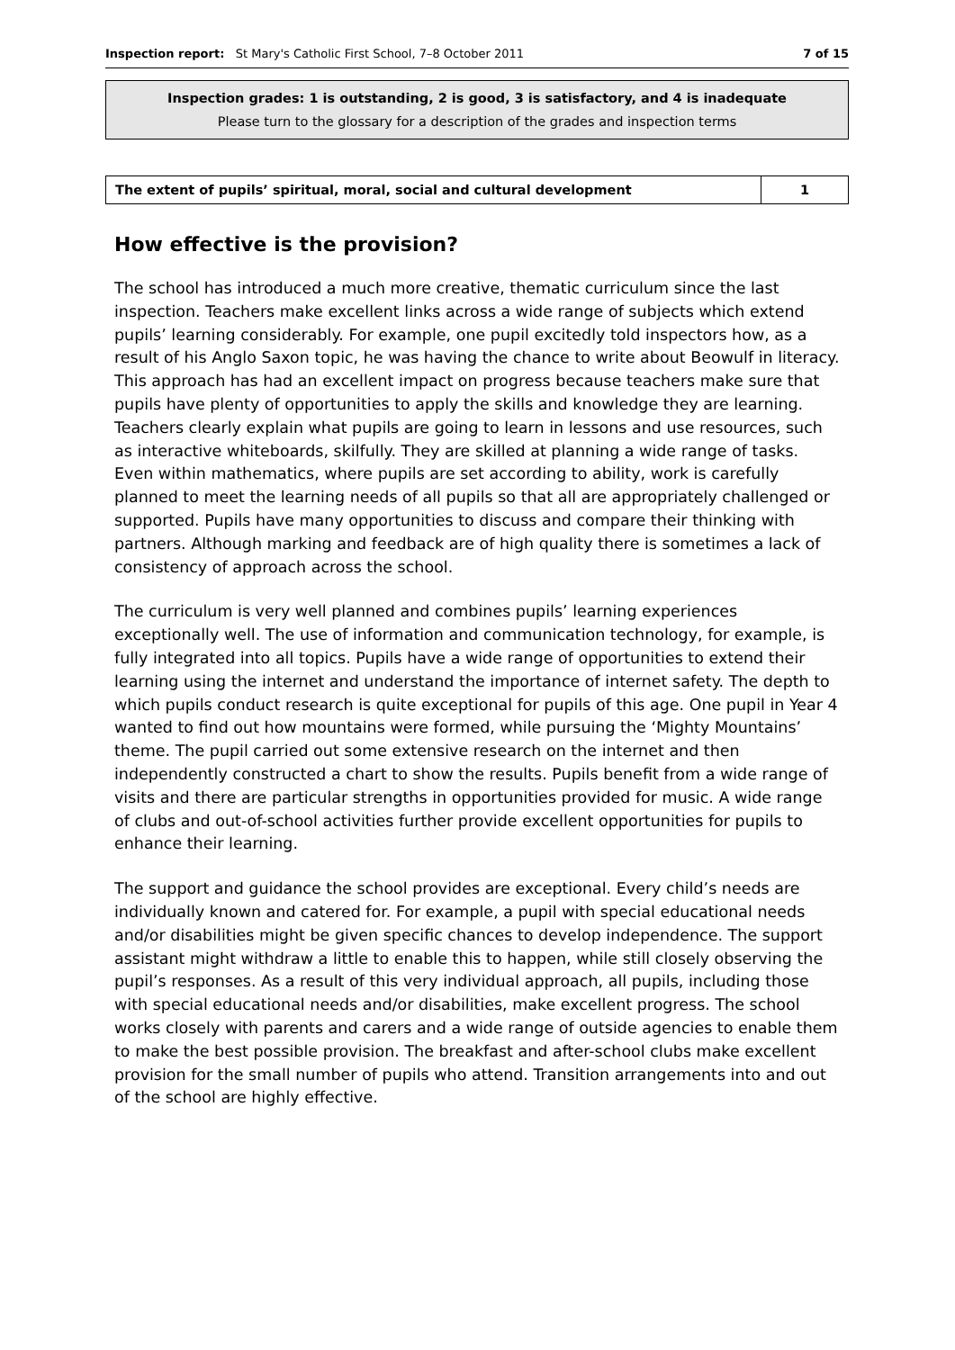Inspection report: St Mary's Catholic First School, 7–8 October 2011 7 of 15
Inspection grades: 1 is outstanding, 2 is good, 3 is satisfactory, and 4 is inadequate
Please turn to the glossary for a description of the grades and inspection terms
| The extent of pupils’ spiritual, moral, social and cultural development | 1 |
How effective is the provision?
The school has introduced a much more creative, thematic curriculum since the last inspection. Teachers make excellent links across a wide range of subjects which extend pupils’ learning considerably. For example, one pupil excitedly told inspectors how, as a result of his Anglo Saxon topic, he was having the chance to write about Beowulf in literacy. This approach has had an excellent impact on progress because teachers make sure that pupils have plenty of opportunities to apply the skills and knowledge they are learning. Teachers clearly explain what pupils are going to learn in lessons and use resources, such as interactive whiteboards, skilfully. They are skilled at planning a wide range of tasks. Even within mathematics, where pupils are set according to ability, work is carefully planned to meet the learning needs of all pupils so that all are appropriately challenged or supported. Pupils have many opportunities to discuss and compare their thinking with partners. Although marking and feedback are of high quality there is sometimes a lack of consistency of approach across the school.
The curriculum is very well planned and combines pupils’ learning experiences exceptionally well. The use of information and communication technology, for example, is fully integrated into all topics. Pupils have a wide range of opportunities to extend their learning using the internet and understand the importance of internet safety. The depth to which pupils conduct research is quite exceptional for pupils of this age. One pupil in Year 4 wanted to find out how mountains were formed, while pursuing the ‘Mighty Mountains’ theme. The pupil carried out some extensive research on the internet and then independently constructed a chart to show the results. Pupils benefit from a wide range of visits and there are particular strengths in opportunities provided for music. A wide range of clubs and out-of-school activities further provide excellent opportunities for pupils to enhance their learning.
The support and guidance the school provides are exceptional. Every child’s needs are individually known and catered for. For example, a pupil with special educational needs and/or disabilities might be given specific chances to develop independence. The support assistant might withdraw a little to enable this to happen, while still closely observing the pupil’s responses. As a result of this very individual approach, all pupils, including those with special educational needs and/or disabilities, make excellent progress. The school works closely with parents and carers and a wide range of outside agencies to enable them to make the best possible provision. The breakfast and after-school clubs make excellent provision for the small number of pupils who attend. Transition arrangements into and out of the school are highly effective.